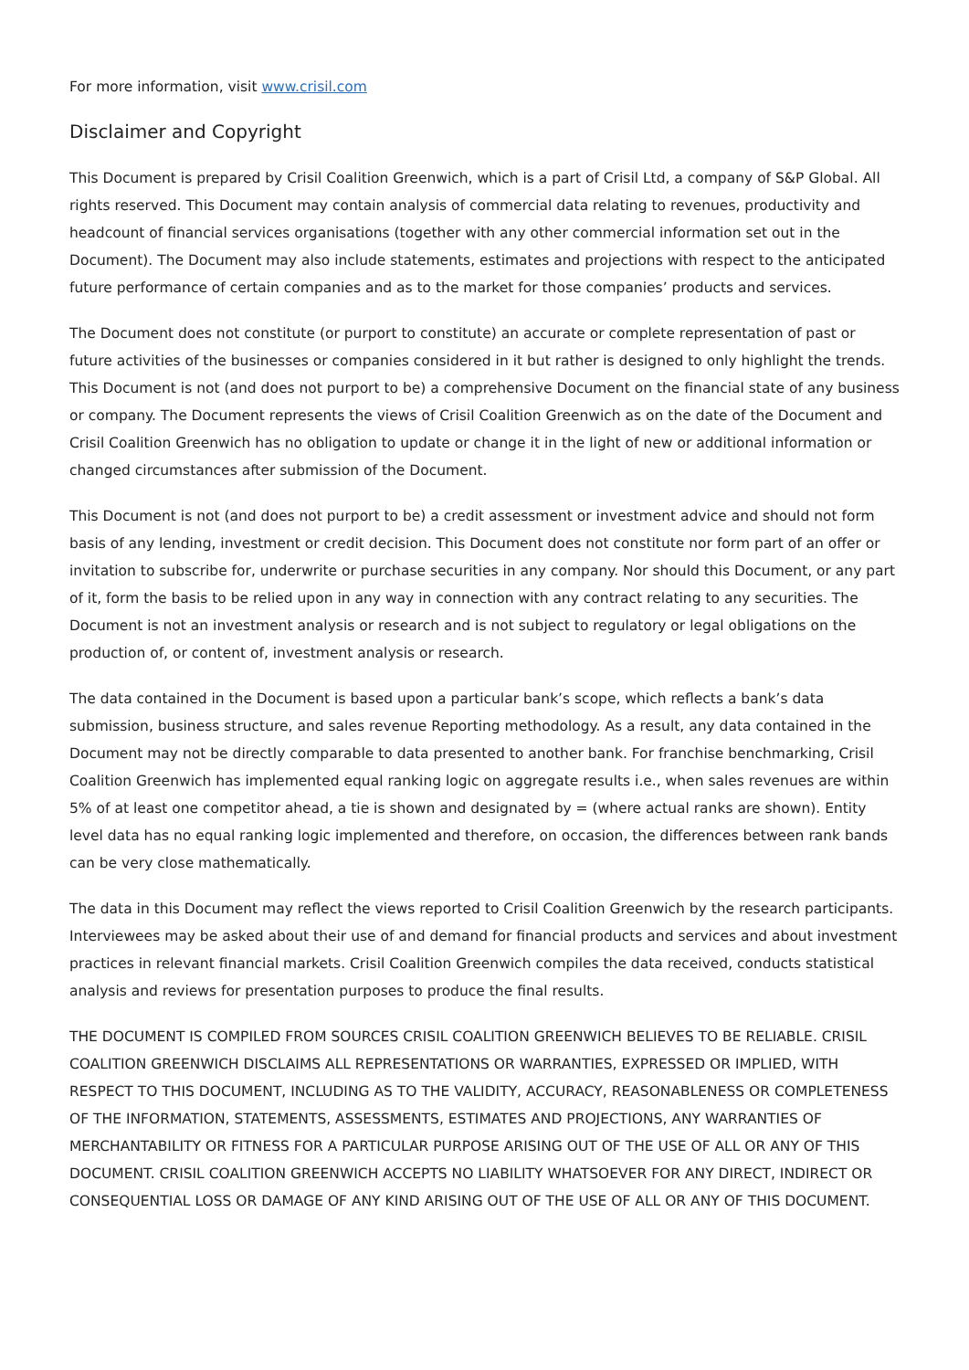For more information, visit www.crisil.com
Disclaimer and Copyright
This Document is prepared by Crisil Coalition Greenwich, which is a part of Crisil Ltd, a company of S&P Global. All rights reserved. This Document may contain analysis of commercial data relating to revenues, productivity and headcount of financial services organisations (together with any other commercial information set out in the Document). The Document may also include statements, estimates and projections with respect to the anticipated future performance of certain companies and as to the market for those companies’ products and services.
The Document does not constitute (or purport to constitute) an accurate or complete representation of past or future activities of the businesses or companies considered in it but rather is designed to only highlight the trends. This Document is not (and does not purport to be) a comprehensive Document on the financial state of any business or company. The Document represents the views of Crisil Coalition Greenwich as on the date of the Document and Crisil Coalition Greenwich has no obligation to update or change it in the light of new or additional information or changed circumstances after submission of the Document.
This Document is not (and does not purport to be) a credit assessment or investment advice and should not form basis of any lending, investment or credit decision. This Document does not constitute nor form part of an offer or invitation to subscribe for, underwrite or purchase securities in any company. Nor should this Document, or any part of it, form the basis to be relied upon in any way in connection with any contract relating to any securities. The Document is not an investment analysis or research and is not subject to regulatory or legal obligations on the production of, or content of, investment analysis or research.
The data contained in the Document is based upon a particular bank’s scope, which reflects a bank’s data submission, business structure, and sales revenue Reporting methodology. As a result, any data contained in the Document may not be directly comparable to data presented to another bank. For franchise benchmarking, Crisil Coalition Greenwich has implemented equal ranking logic on aggregate results i.e., when sales revenues are within 5% of at least one competitor ahead, a tie is shown and designated by = (where actual ranks are shown). Entity level data has no equal ranking logic implemented and therefore, on occasion, the differences between rank bands can be very close mathematically.
The data in this Document may reflect the views reported to Crisil Coalition Greenwich by the research participants. Interviewees may be asked about their use of and demand for financial products and services and about investment practices in relevant financial markets. Crisil Coalition Greenwich compiles the data received, conducts statistical analysis and reviews for presentation purposes to produce the final results.
THE DOCUMENT IS COMPILED FROM SOURCES CRISIL COALITION GREENWICH BELIEVES TO BE RELIABLE. CRISIL COALITION GREENWICH DISCLAIMS ALL REPRESENTATIONS OR WARRANTIES, EXPRESSED OR IMPLIED, WITH RESPECT TO THIS DOCUMENT, INCLUDING AS TO THE VALIDITY, ACCURACY, REASONABLENESS OR COMPLETENESS OF THE INFORMATION, STATEMENTS, ASSESSMENTS, ESTIMATES AND PROJECTIONS, ANY WARRANTIES OF MERCHANTABILITY OR FITNESS FOR A PARTICULAR PURPOSE ARISING OUT OF THE USE OF ALL OR ANY OF THIS DOCUMENT. CRISIL COALITION GREENWICH ACCEPTS NO LIABILITY WHATSOEVER FOR ANY DIRECT, INDIRECT OR CONSEQUENTIAL LOSS OR DAMAGE OF ANY KIND ARISING OUT OF THE USE OF ALL OR ANY OF THIS DOCUMENT.